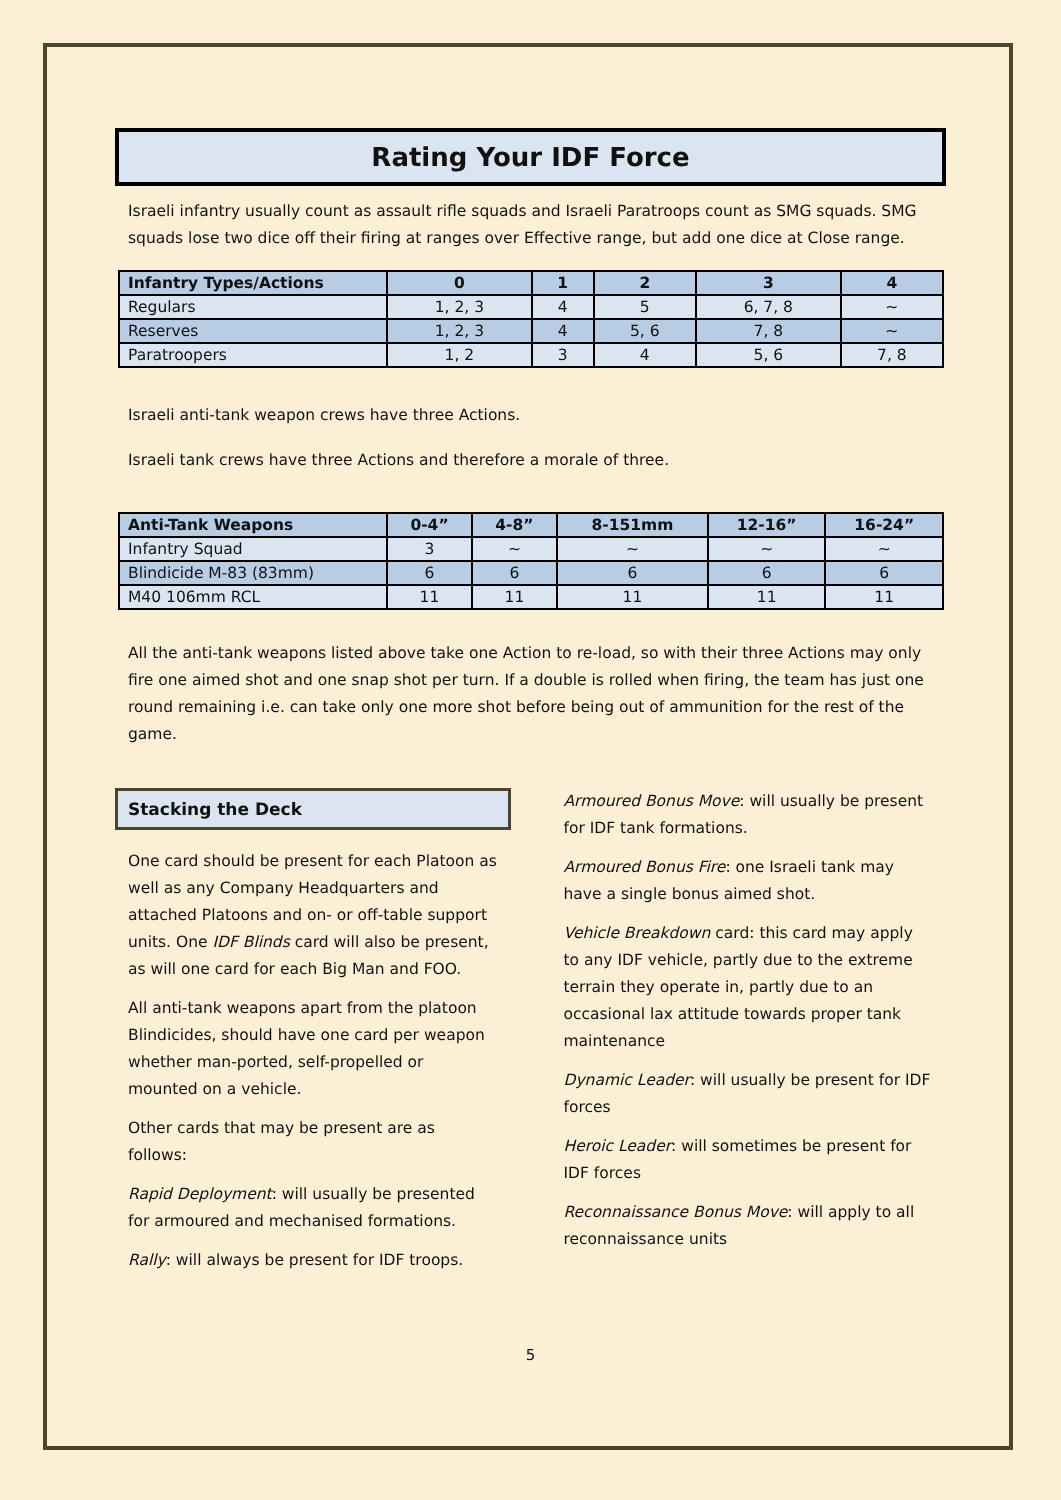Rating Your IDF Force
Israeli infantry usually count as assault rifle squads and Israeli Paratroops count as SMG squads. SMG squads lose two dice off their firing at ranges over Effective range, but add one dice at Close range.
| Infantry Types/Actions | 0 | 1 | 2 | 3 | 4 |
| --- | --- | --- | --- | --- | --- |
| Regulars | 1, 2, 3 | 4 | 5 | 6, 7, 8 | ~ |
| Reserves | 1, 2, 3 | 4 | 5, 6 | 7, 8 | ~ |
| Paratroopers | 1, 2 | 3 | 4 | 5, 6 | 7, 8 |
Israeli anti-tank weapon crews have three Actions.
Israeli tank crews have three Actions and therefore a morale of three.
| Anti-Tank Weapons | 0-4” | 4-8” | 8-151mm | 12-16” | 16-24” |
| --- | --- | --- | --- | --- | --- |
| Infantry Squad | 3 | ~ | ~ | ~ | ~ |
| Blindicide M-83 (83mm) | 6 | 6 | 6 | 6 | 6 |
| M40 106mm RCL | 11 | 11 | 11 | 11 | 11 |
All the anti-tank weapons listed above take one Action to re-load, so with their three Actions may only fire one aimed shot and one snap shot per turn. If a double is rolled when firing, the team has just one round remaining i.e. can take only one more shot before being out of ammunition for the rest of the game.
Stacking the Deck
One card should be present for each Platoon as well as any Company Headquarters and attached Platoons and on- or off-table support units. One IDF Blinds card will also be present, as will one card for each Big Man and FOO.
All anti-tank weapons apart from the platoon Blindicides, should have one card per weapon whether man-ported, self-propelled or mounted on a vehicle.
Other cards that may be present are as follows:
Rapid Deployment: will usually be presented for armoured and mechanised formations.
Rally: will always be present for IDF troops.
Armoured Bonus Move: will usually be present for IDF tank formations.
Armoured Bonus Fire: one Israeli tank may have a single bonus aimed shot.
Vehicle Breakdown card: this card may apply to any IDF vehicle, partly due to the extreme terrain they operate in, partly due to an occasional lax attitude towards proper tank maintenance
Dynamic Leader: will usually be present for IDF forces
Heroic Leader: will sometimes be present for IDF forces
Reconnaissance Bonus Move: will apply to all reconnaissance units
5